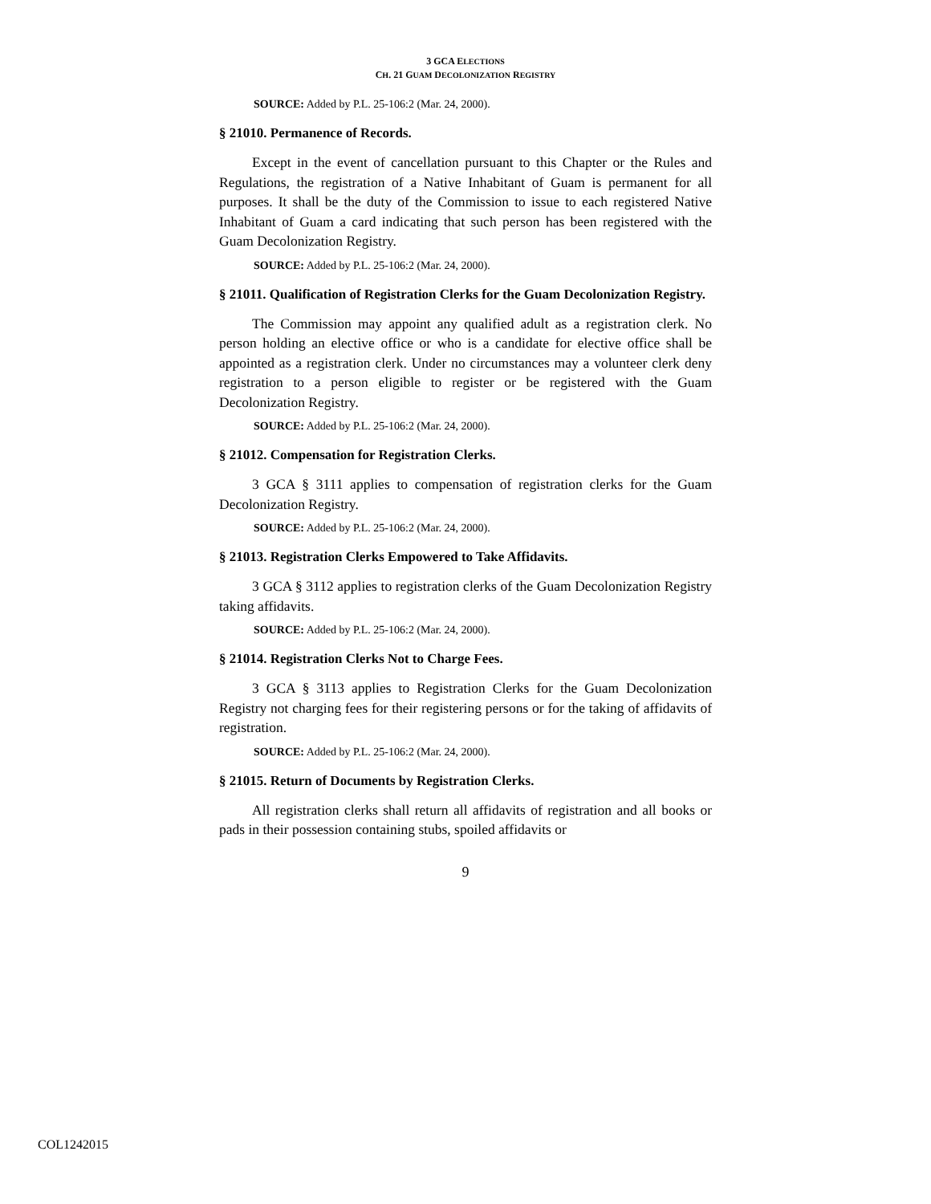3 GCA ELECTIONS
CH. 21 GUAM DECOLONIZATION REGISTRY
SOURCE: Added by P.L. 25-106:2 (Mar. 24, 2000).
§ 21010. Permanence of Records.
Except in the event of cancellation pursuant to this Chapter or the Rules and Regulations, the registration of a Native Inhabitant of Guam is permanent for all purposes. It shall be the duty of the Commission to issue to each registered Native Inhabitant of Guam a card indicating that such person has been registered with the Guam Decolonization Registry.
SOURCE: Added by P.L. 25-106:2 (Mar. 24, 2000).
§ 21011. Qualification of Registration Clerks for the Guam Decolonization Registry.
The Commission may appoint any qualified adult as a registration clerk. No person holding an elective office or who is a candidate for elective office shall be appointed as a registration clerk. Under no circumstances may a volunteer clerk deny registration to a person eligible to register or be registered with the Guam Decolonization Registry.
SOURCE: Added by P.L. 25-106:2 (Mar. 24, 2000).
§ 21012. Compensation for Registration Clerks.
3 GCA § 3111 applies to compensation of registration clerks for the Guam Decolonization Registry.
SOURCE: Added by P.L. 25-106:2 (Mar. 24, 2000).
§ 21013. Registration Clerks Empowered to Take Affidavits.
3 GCA § 3112 applies to registration clerks of the Guam Decolonization Registry taking affidavits.
SOURCE: Added by P.L. 25-106:2 (Mar. 24, 2000).
§ 21014. Registration Clerks Not to Charge Fees.
3 GCA § 3113 applies to Registration Clerks for the Guam Decolonization Registry not charging fees for their registering persons or for the taking of affidavits of registration.
SOURCE: Added by P.L. 25-106:2 (Mar. 24, 2000).
§ 21015. Return of Documents by Registration Clerks.
All registration clerks shall return all affidavits of registration and all books or pads in their possession containing stubs, spoiled affidavits or
9
COL1242015